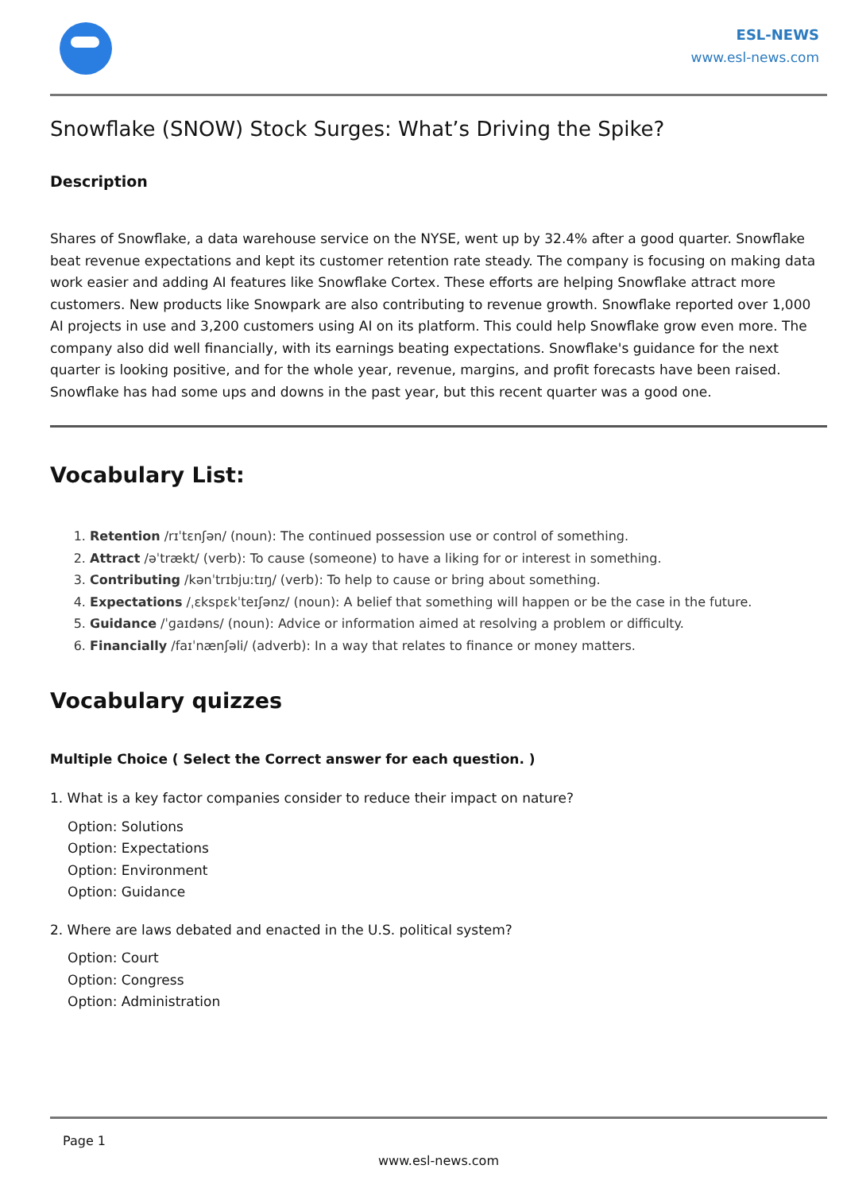ESL-NEWS
www.esl-news.com
Snowflake (SNOW) Stock Surges: What’s Driving the Spike?
Description
Shares of Snowflake, a data warehouse service on the NYSE, went up by 32.4% after a good quarter. Snowflake beat revenue expectations and kept its customer retention rate steady. The company is focusing on making data work easier and adding AI features like Snowflake Cortex. These efforts are helping Snowflake attract more customers. New products like Snowpark are also contributing to revenue growth. Snowflake reported over 1,000 AI projects in use and 3,200 customers using AI on its platform. This could help Snowflake grow even more. The company also did well financially, with its earnings beating expectations. Snowflake's guidance for the next quarter is looking positive, and for the whole year, revenue, margins, and profit forecasts have been raised. Snowflake has had some ups and downs in the past year, but this recent quarter was a good one.
Vocabulary List:
1. Retention /rɪˈtɛnʃən/ (noun): The continued possession use or control of something.
2. Attract /əˈtrækt/ (verb): To cause (someone) to have a liking for or interest in something.
3. Contributing /kənˈtrɪbjuːtɪŋ/ (verb): To help to cause or bring about something.
4. Expectations /ˌɛkspɛkˈteɪʃənz/ (noun): A belief that something will happen or be the case in the future.
5. Guidance /ˈɡaɪdəns/ (noun): Advice or information aimed at resolving a problem or difficulty.
6. Financially /faɪˈnænʃəli/ (adverb): In a way that relates to finance or money matters.
Vocabulary quizzes
Multiple Choice ( Select the Correct answer for each question. )
1. What is a key factor companies consider to reduce their impact on nature?
Option: Solutions
Option: Expectations
Option: Environment
Option: Guidance
2. Where are laws debated and enacted in the U.S. political system?
Option: Court
Option: Congress
Option: Administration
Page 1
www.esl-news.com